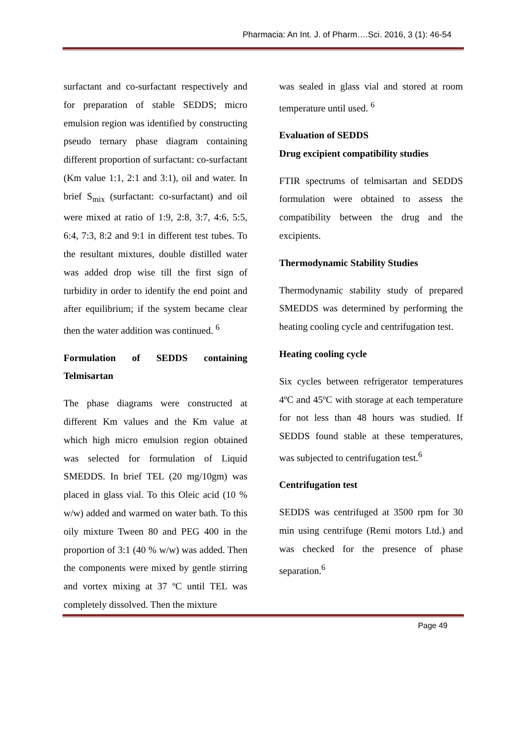Pharmacia: An Int. J. of Pharm….Sci. 2016, 3 (1): 46-54
surfactant and co-surfactant respectively and for preparation of stable SEDDS; micro emulsion region was identified by constructing pseudo ternary phase diagram containing different proportion of surfactant: co-surfactant (Km value 1:1, 2:1 and 3:1), oil and water. In brief S<sub>mix</sub> (surfactant: co-surfactant) and oil were mixed at ratio of 1:9, 2:8, 3:7, 4:6, 5:5, 6:4, 7:3, 8:2 and 9:1 in different test tubes. To the resultant mixtures, double distilled water was added drop wise till the first sign of turbidity in order to identify the end point and after equilibrium; if the system became clear then the water addition was continued. <sup>6</sup>
Formulation of SEDDS containing Telmisartan
The phase diagrams were constructed at different Km values and the Km value at which high micro emulsion region obtained was selected for formulation of Liquid SMEDDS. In brief TEL (20 mg/10gm) was placed in glass vial. To this Oleic acid (10 % w/w) added and warmed on water bath. To this oily mixture Tween 80 and PEG 400 in the proportion of 3:1 (40 % w/w) was added. Then the components were mixed by gentle stirring and vortex mixing at 37 ºC until TEL was completely dissolved. Then the mixture
was sealed in glass vial and stored at room temperature until used. <sup>6</sup>
Evaluation of SEDDS
Drug excipient compatibility studies
FTIR spectrums of telmisartan and SEDDS formulation were obtained to assess the compatibility between the drug and the excipients.
Thermodynamic Stability Studies
Thermodynamic stability study of prepared SMEDDS was determined by performing the heating cooling cycle and centrifugation test.
Heating cooling cycle
Six cycles between refrigerator temperatures 4ºC and 45ºC with storage at each temperature for not less than 48 hours was studied. If SEDDS found stable at these temperatures, was subjected to centrifugation test.<sup>6</sup>
Centrifugation test
SEDDS was centrifuged at 3500 rpm for 30 min using centrifuge (Remi motors Ltd.) and was checked for the presence of phase separation.<sup>6</sup>
Page 49